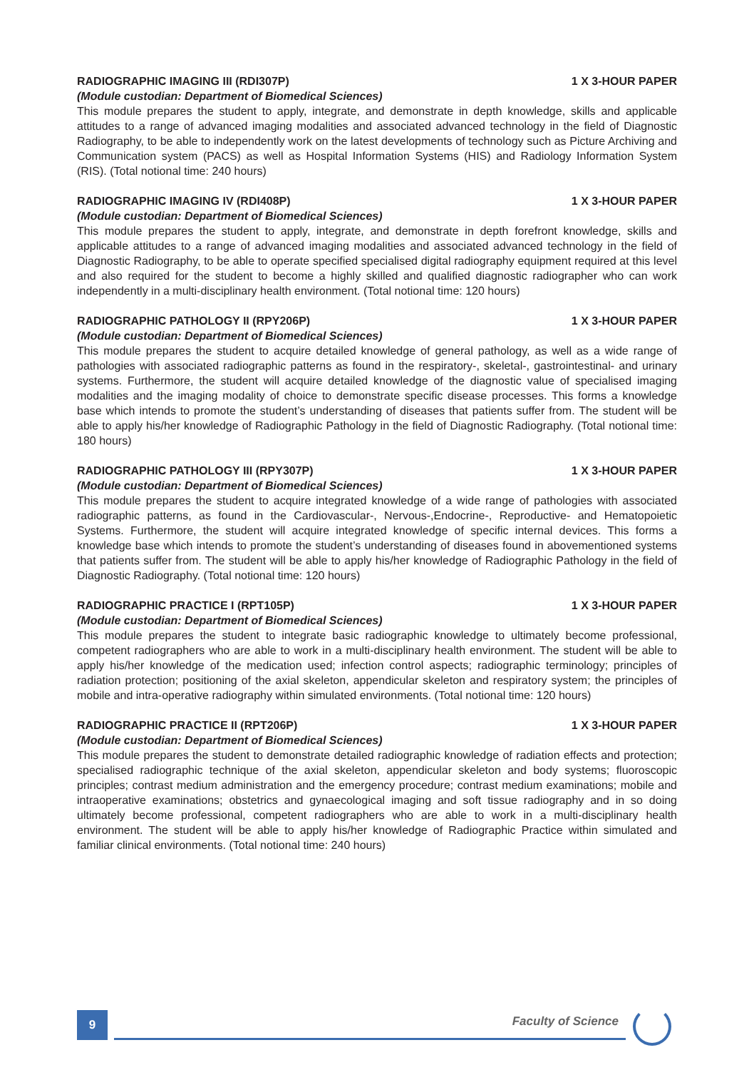RADIOGRAPHIC IMAGING III (RDI307P) 1 X 3-HOUR PAPER
(Module custodian: Department of Biomedical Sciences)
This module prepares the student to apply, integrate, and demonstrate in depth knowledge, skills and applicable attitudes to a range of advanced imaging modalities and associated advanced technology in the field of Diagnostic Radiography, to be able to independently work on the latest developments of technology such as Picture Archiving and Communication system (PACS) as well as Hospital Information Systems (HIS) and Radiology Information System (RIS). (Total notional time: 240 hours)
RADIOGRAPHIC IMAGING IV (RDI408P) 1 X 3-HOUR PAPER
(Module custodian: Department of Biomedical Sciences)
This module prepares the student to apply, integrate, and demonstrate in depth forefront knowledge, skills and applicable attitudes to a range of advanced imaging modalities and associated advanced technology in the field of Diagnostic Radiography, to be able to operate specified specialised digital radiography equipment required at this level and also required for the student to become a highly skilled and qualified diagnostic radiographer who can work independently in a multi-disciplinary health environment. (Total notional time: 120 hours)
RADIOGRAPHIC PATHOLOGY II (RPY206P) 1 X 3-HOUR PAPER
(Module custodian: Department of Biomedical Sciences)
This module prepares the student to acquire detailed knowledge of general pathology, as well as a wide range of pathologies with associated radiographic patterns as found in the respiratory-, skeletal-, gastrointestinal- and urinary systems. Furthermore, the student will acquire detailed knowledge of the diagnostic value of specialised imaging modalities and the imaging modality of choice to demonstrate specific disease processes. This forms a knowledge base which intends to promote the student’s understanding of diseases that patients suffer from. The student will be able to apply his/her knowledge of Radiographic Pathology in the field of Diagnostic Radiography. (Total notional time: 180 hours)
RADIOGRAPHIC PATHOLOGY III (RPY307P) 1 X 3-HOUR PAPER
(Module custodian: Department of Biomedical Sciences)
This module prepares the student to acquire integrated knowledge of a wide range of pathologies with associated radiographic patterns, as found in the Cardiovascular-, Nervous-,Endocrine-, Reproductive- and Hematopoietic Systems. Furthermore, the student will acquire integrated knowledge of specific internal devices. This forms a knowledge base which intends to promote the student’s understanding of diseases found in abovementioned systems that patients suffer from. The student will be able to apply his/her knowledge of Radiographic Pathology in the field of Diagnostic Radiography. (Total notional time: 120 hours)
RADIOGRAPHIC PRACTICE I (RPT105P) 1 X 3-HOUR PAPER
(Module custodian: Department of Biomedical Sciences)
This module prepares the student to integrate basic radiographic knowledge to ultimately become professional, competent radiographers who are able to work in a multi-disciplinary health environment. The student will be able to apply his/her knowledge of the medication used; infection control aspects; radiographic terminology; principles of radiation protection; positioning of the axial skeleton, appendicular skeleton and respiratory system; the principles of mobile and intra-operative radiography within simulated environments. (Total notional time: 120 hours)
RADIOGRAPHIC PRACTICE II (RPT206P) 1 X 3-HOUR PAPER
(Module custodian: Department of Biomedical Sciences)
This module prepares the student to demonstrate detailed radiographic knowledge of radiation effects and protection; specialised radiographic technique of the axial skeleton, appendicular skeleton and body systems; fluoroscopic principles; contrast medium administration and the emergency procedure; contrast medium examinations; mobile and intraoperative examinations; obstetrics and gynaecological imaging and soft tissue radiography and in so doing ultimately become professional, competent radiographers who are able to work in a multi-disciplinary health environment. The student will be able to apply his/her knowledge of Radiographic Practice within simulated and familiar clinical environments. (Total notional time: 240 hours)
9 Faculty of Science